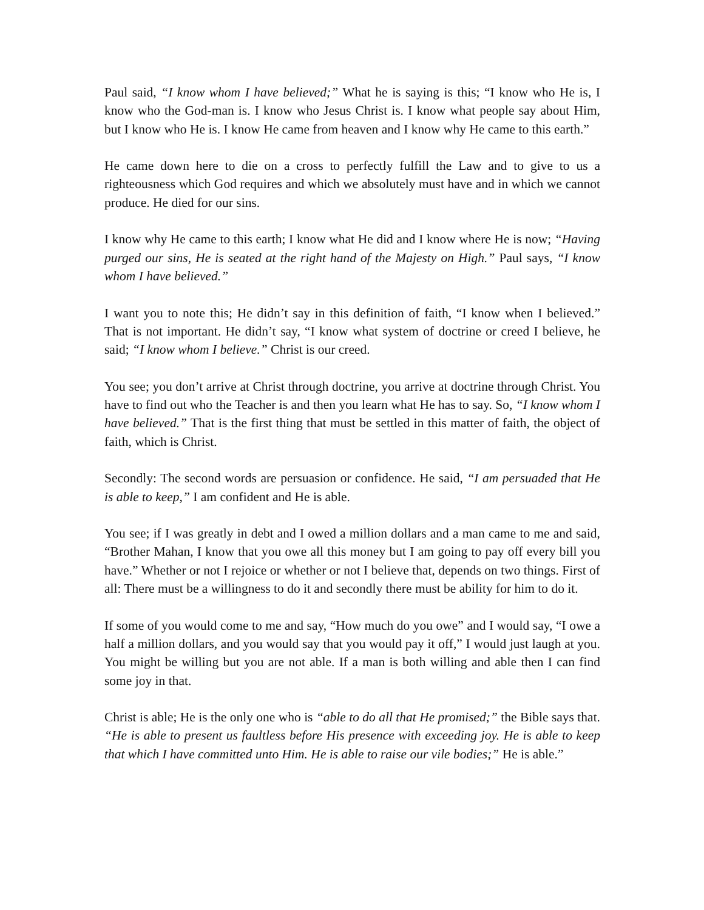Paul said, “I know whom I have believed;” What he is saying is this; “I know who He is, I know who the God-man is. I know who Jesus Christ is. I know what people say about Him, but I know who He is. I know He came from heaven and I know why He came to this earth.”
He came down here to die on a cross to perfectly fulfill the Law and to give to us a righteousness which God requires and which we absolutely must have and in which we cannot produce. He died for our sins.
I know why He came to this earth; I know what He did and I know where He is now; “Having purged our sins, He is seated at the right hand of the Majesty on High.” Paul says, “I know whom I have believed.”
I want you to note this; He didn’t say in this definition of faith, “I know when I believed.” That is not important. He didn’t say, “I know what system of doctrine or creed I believe, he said; “I know whom I believe.” Christ is our creed.
You see; you don’t arrive at Christ through doctrine, you arrive at doctrine through Christ. You have to find out who the Teacher is and then you learn what He has to say. So, “I know whom I have believed.” That is the first thing that must be settled in this matter of faith, the object of faith, which is Christ.
Secondly: The second words are persuasion or confidence. He said, “I am persuaded that He is able to keep,” I am confident and He is able.
You see; if I was greatly in debt and I owed a million dollars and a man came to me and said, “Brother Mahan, I know that you owe all this money but I am going to pay off every bill you have.” Whether or not I rejoice or whether or not I believe that, depends on two things. First of all: There must be a willingness to do it and secondly there must be ability for him to do it.
If some of you would come to me and say, “How much do you owe” and I would say, “I owe a half a million dollars, and you would say that you would pay it off,” I would just laugh at you. You might be willing but you are not able. If a man is both willing and able then I can find some joy in that.
Christ is able; He is the only one who is “able to do all that He promised;” the Bible says that. “He is able to present us faultless before His presence with exceeding joy. He is able to keep that which I have committed unto Him. He is able to raise our vile bodies;” He is able.”